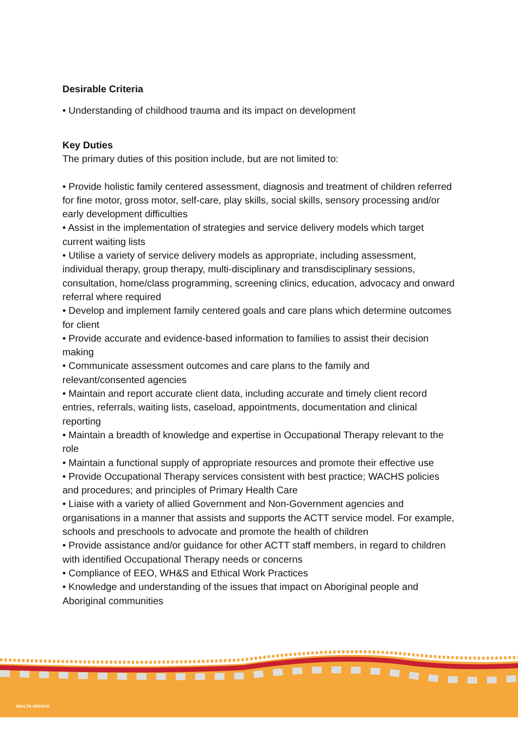Desirable Criteria
• Understanding of childhood trauma and its impact on development
Key Duties
The primary duties of this position include, but are not limited to:
• Provide holistic family centered assessment, diagnosis and treatment of children referred for fine motor, gross motor, self-care, play skills, social skills, sensory processing and/or early development difficulties
• Assist in the implementation of strategies and service delivery models which target current waiting lists
• Utilise a variety of service delivery models as appropriate, including assessment, individual therapy, group therapy, multi-disciplinary and transdisciplinary sessions, consultation, home/class programming, screening clinics, education, advocacy and onward referral where required
• Develop and implement family centered goals and care plans which determine outcomes for client
• Provide accurate and evidence-based information to families to assist their decision making
• Communicate assessment outcomes and care plans to the family and relevant/consented agencies
• Maintain and report accurate client data, including accurate and timely client record entries, referrals, waiting lists, caseload, appointments, documentation and clinical reporting
• Maintain a breadth of knowledge and expertise in Occupational Therapy relevant to the role
• Maintain a functional supply of appropriate resources and promote their effective use
• Provide Occupational Therapy services consistent with best practice; WACHS policies and procedures; and principles of Primary Health Care
• Liaise with a variety of allied Government and Non-Government agencies and organisations in a manner that assists and supports the ACTT service model. For example, schools and preschools to advocate and promote the health of children
• Provide assistance and/or guidance for other ACTT staff members, in regard to children with identified Occupational Therapy needs or concerns
• Compliance of EEO, WH&S and Ethical Work Practices
• Knowledge and understanding of the issues that impact on Aboriginal people and Aboriginal communities
HEALTH SERVICE